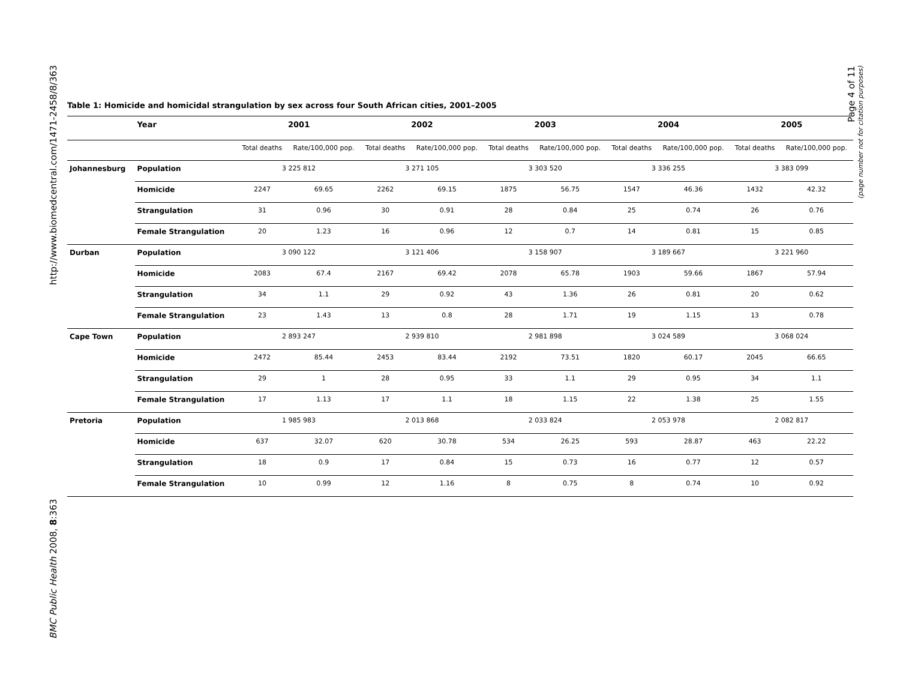http://www.biomedcentral.com/1471-2458/8/363
BMC Public Health 2008, 8:363
Page 4 of 11
(page number not for citation purposes)
Table 1: Homicide and homicidal strangulation by sex across four South African cities, 2001–2005
| | Year | 2001 | | 2002 | | 2003 | | 2004 | | 2005 | |
| --- | --- | --- | --- | --- | --- | --- | --- | --- | --- | --- | --- |
| | | Total deaths | Rate/100,000 pop. | Total deaths | Rate/100,000 pop. | Total deaths | Rate/100,000 pop. | Total deaths | Rate/100,000 pop. | Total deaths | Rate/100,000 pop. |
| Johannesburg | Population | 3 225 812 | | 3 271 105 | | 3 303 520 | | 3 336 255 | | 3 383 099 | |
| | Homicide | 2247 | 69.65 | 2262 | 69.15 | 1875 | 56.75 | 1547 | 46.36 | 1432 | 42.32 |
| | Strangulation | 31 | 0.96 | 30 | 0.91 | 28 | 0.84 | 25 | 0.74 | 26 | 0.76 |
| | Female Strangulation | 20 | 1.23 | 16 | 0.96 | 12 | 0.7 | 14 | 0.81 | 15 | 0.85 |
| Durban | Population | 3 090 122 | | 3 121 406 | | 3 158 907 | | 3 189 667 | | 3 221 960 | |
| | Homicide | 2083 | 67.4 | 2167 | 69.42 | 2078 | 65.78 | 1903 | 59.66 | 1867 | 57.94 |
| | Strangulation | 34 | 1.1 | 29 | 0.92 | 43 | 1.36 | 26 | 0.81 | 20 | 0.62 |
| | Female Strangulation | 23 | 1.43 | 13 | 0.8 | 28 | 1.71 | 19 | 1.15 | 13 | 0.78 |
| Cape Town | Population | 2 893 247 | | 2 939 810 | | 2 981 898 | | 3 024 589 | | 3 068 024 | |
| | Homicide | 2472 | 85.44 | 2453 | 83.44 | 2192 | 73.51 | 1820 | 60.17 | 2045 | 66.65 |
| | Strangulation | 29 | 1 | 28 | 0.95 | 33 | 1.1 | 29 | 0.95 | 34 | 1.1 |
| | Female Strangulation | 17 | 1.13 | 17 | 1.1 | 18 | 1.15 | 22 | 1.38 | 25 | 1.55 |
| Pretoria | Population | 1 985 983 | | 2 013 868 | | 2 033 824 | | 2 053 978 | | 2 082 817 | |
| | Homicide | 637 | 32.07 | 620 | 30.78 | 534 | 26.25 | 593 | 28.87 | 463 | 22.22 |
| | Strangulation | 18 | 0.9 | 17 | 0.84 | 15 | 0.73 | 16 | 0.77 | 12 | 0.57 |
| | Female Strangulation | 10 | 0.99 | 12 | 1.16 | 8 | 0.75 | 8 | 0.74 | 10 | 0.92 |